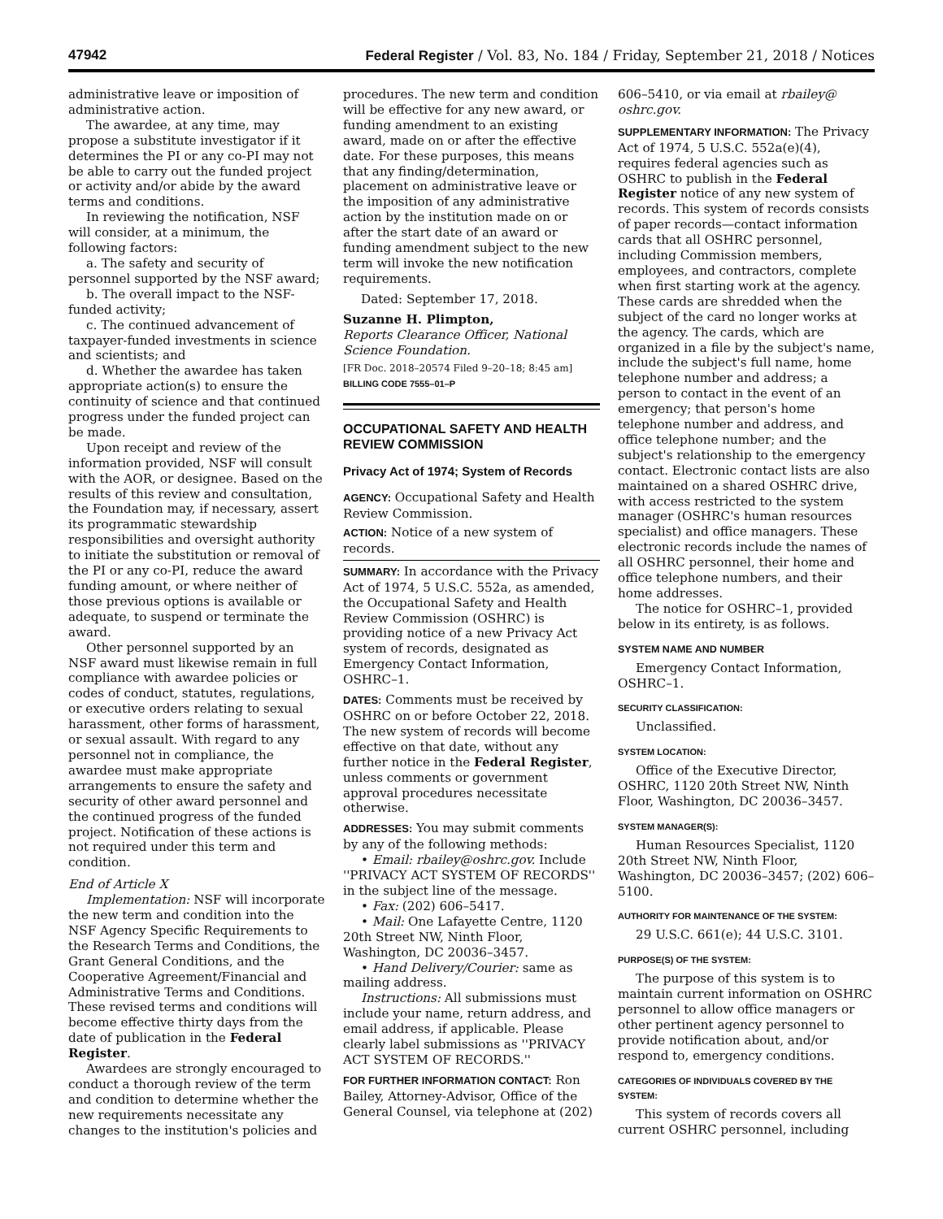47942 Federal Register / Vol. 83, No. 184 / Friday, September 21, 2018 / Notices
administrative leave or imposition of administrative action.
The awardee, at any time, may propose a substitute investigator if it determines the PI or any co-PI may not be able to carry out the funded project or activity and/or abide by the award terms and conditions.
In reviewing the notification, NSF will consider, at a minimum, the following factors:
a. The safety and security of personnel supported by the NSF award;
b. The overall impact to the NSF-funded activity;
c. The continued advancement of taxpayer-funded investments in science and scientists; and
d. Whether the awardee has taken appropriate action(s) to ensure the continuity of science and that continued progress under the funded project can be made.
Upon receipt and review of the information provided, NSF will consult with the AOR, or designee. Based on the results of this review and consultation, the Foundation may, if necessary, assert its programmatic stewardship responsibilities and oversight authority to initiate the substitution or removal of the PI or any co-PI, reduce the award funding amount, or where neither of those previous options is available or adequate, to suspend or terminate the award.
Other personnel supported by an NSF award must likewise remain in full compliance with awardee policies or codes of conduct, statutes, regulations, or executive orders relating to sexual harassment, other forms of harassment, or sexual assault. With regard to any personnel not in compliance, the awardee must make appropriate arrangements to ensure the safety and security of other award personnel and the continued progress of the funded project. Notification of these actions is not required under this term and condition.
End of Article X
Implementation: NSF will incorporate the new term and condition into the NSF Agency Specific Requirements to the Research Terms and Conditions, the Grant General Conditions, and the Cooperative Agreement/Financial and Administrative Terms and Conditions. These revised terms and conditions will become effective thirty days from the date of publication in the Federal Register.
Awardees are strongly encouraged to conduct a thorough review of the term and condition to determine whether the new requirements necessitate any changes to the institution's policies and
procedures. The new term and condition will be effective for any new award, or funding amendment to an existing award, made on or after the effective date. For these purposes, this means that any finding/determination, placement on administrative leave or the imposition of any administrative action by the institution made on or after the start date of an award or funding amendment subject to the new term will invoke the new notification requirements.
Dated: September 17, 2018.
Suzanne H. Plimpton,
Reports Clearance Officer, National Science Foundation.
[FR Doc. 2018–20574 Filed 9–20–18; 8:45 am]
BILLING CODE 7555–01–P
OCCUPATIONAL SAFETY AND HEALTH REVIEW COMMISSION
Privacy Act of 1974; System of Records
AGENCY: Occupational Safety and Health Review Commission.
ACTION: Notice of a new system of records.
SUMMARY: In accordance with the Privacy Act of 1974, 5 U.S.C. 552a, as amended, the Occupational Safety and Health Review Commission (OSHRC) is providing notice of a new Privacy Act system of records, designated as Emergency Contact Information, OSHRC–1.
DATES: Comments must be received by OSHRC on or before October 22, 2018. The new system of records will become effective on that date, without any further notice in the Federal Register, unless comments or government approval procedures necessitate otherwise.
ADDRESSES: You may submit comments by any of the following methods:
• Email: rbailey@oshrc.gov. Include ''PRIVACY ACT SYSTEM OF RECORDS'' in the subject line of the message.
• Fax: (202) 606–5417.
• Mail: One Lafayette Centre, 1120 20th Street NW, Ninth Floor, Washington, DC 20036–3457.
• Hand Delivery/Courier: same as mailing address.
Instructions: All submissions must include your name, return address, and email address, if applicable. Please clearly label submissions as ''PRIVACY ACT SYSTEM OF RECORDS.''
FOR FURTHER INFORMATION CONTACT: Ron Bailey, Attorney-Advisor, Office of the General Counsel, via telephone at (202)
606–5410, or via email at rbailey@ oshrc.gov.
SUPPLEMENTARY INFORMATION: The Privacy Act of 1974, 5 U.S.C. 552a(e)(4), requires federal agencies such as OSHRC to publish in the Federal Register notice of any new system of records. This system of records consists of paper records—contact information cards that all OSHRC personnel, including Commission members, employees, and contractors, complete when first starting work at the agency. These cards are shredded when the subject of the card no longer works at the agency. The cards, which are organized in a file by the subject's name, include the subject's full name, home telephone number and address; a person to contact in the event of an emergency; that person's home telephone number and address, and office telephone number; and the subject's relationship to the emergency contact. Electronic contact lists are also maintained on a shared OSHRC drive, with access restricted to the system manager (OSHRC's human resources specialist) and office managers. These electronic records include the names of all OSHRC personnel, their home and office telephone numbers, and their home addresses.
The notice for OSHRC–1, provided below in its entirety, is as follows.
SYSTEM NAME AND NUMBER
Emergency Contact Information, OSHRC–1.
SECURITY CLASSIFICATION:
Unclassified.
SYSTEM LOCATION:
Office of the Executive Director, OSHRC, 1120 20th Street NW, Ninth Floor, Washington, DC 20036–3457.
SYSTEM MANAGER(S):
Human Resources Specialist, 1120 20th Street NW, Ninth Floor, Washington, DC 20036–3457; (202) 606–5100.
AUTHORITY FOR MAINTENANCE OF THE SYSTEM:
29 U.S.C. 661(e); 44 U.S.C. 3101.
PURPOSE(S) OF THE SYSTEM:
The purpose of this system is to maintain current information on OSHRC personnel to allow office managers or other pertinent agency personnel to provide notification about, and/or respond to, emergency conditions.
CATEGORIES OF INDIVIDUALS COVERED BY THE SYSTEM:
This system of records covers all current OSHRC personnel, including